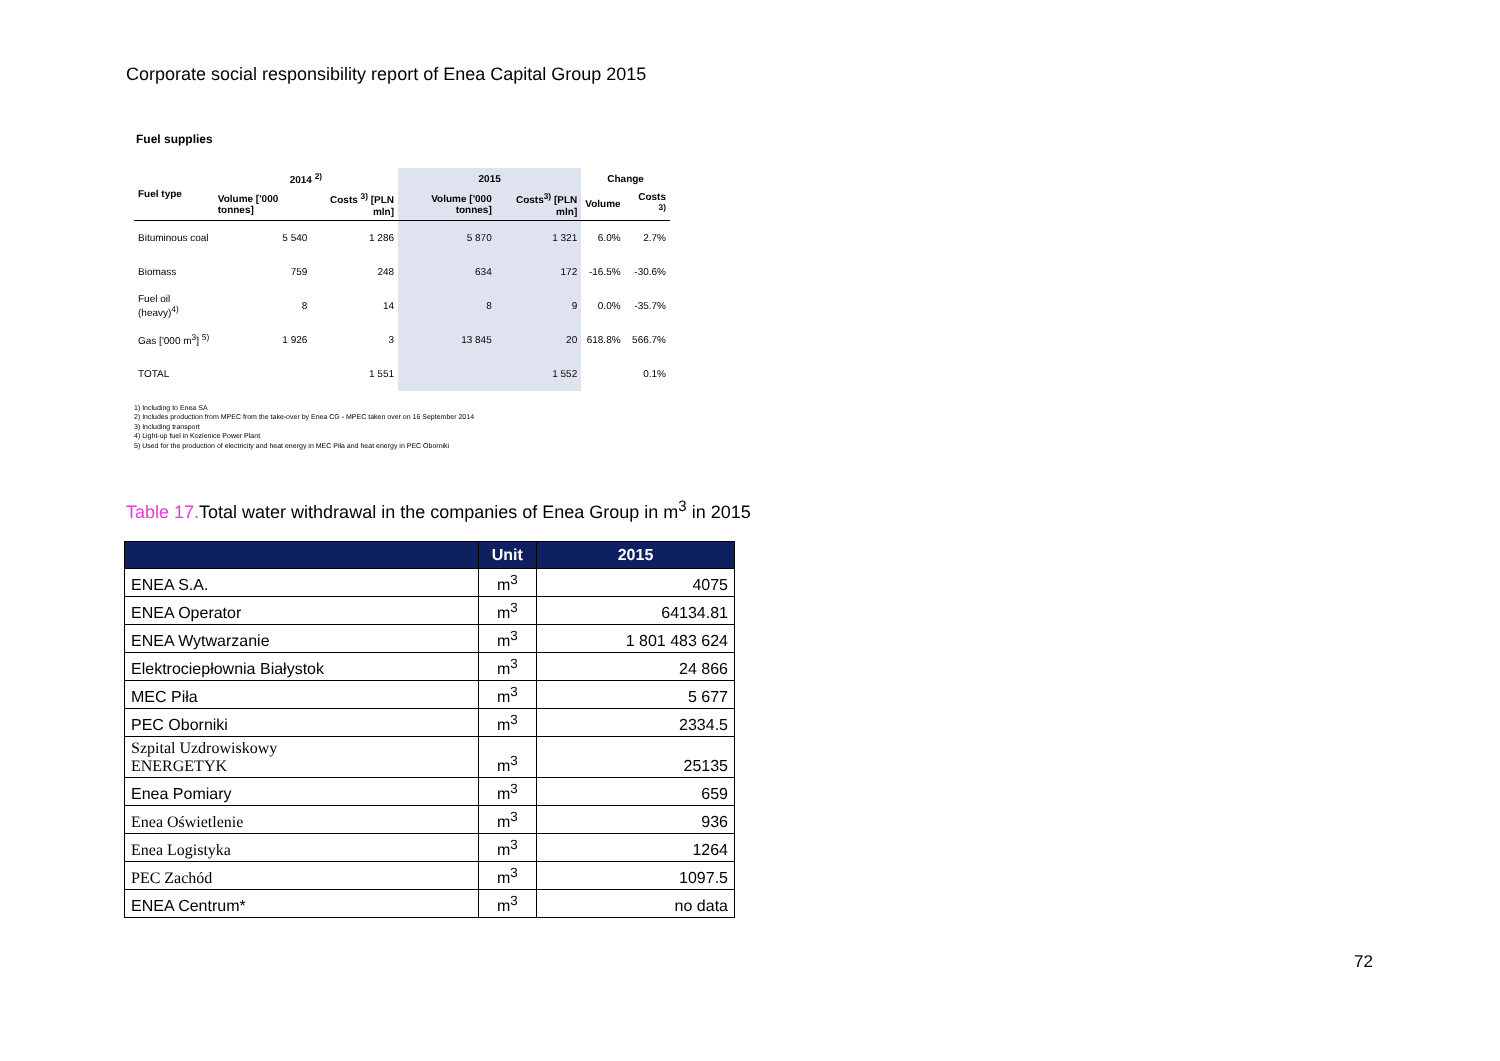Corporate social responsibility report of Enea Capital Group 2015
Fuel supplies
| Fuel type | 2014 <sup>2)</sup> | | 2015 | | Change | |
| --- | --- | --- | --- | --- | --- | --- |
| | Volume ['000 tonnes] | Costs <sup>3)</sup> [PLN mln] | Volume ['000 tonnes] | Costs<sup>3)</sup> [PLN mln] | Volume | Costs <sup>3)</sup> |
| Bituminous coal | 5 540 | 1 286 | 5 870 | 1 321 | 6.0% | 2.7% |
| Biomass | 759 | 248 | 634 | 172 | -16.5% | -30.6% |
| Fuel oil (heavy)<sup>4)</sup> | 8 | 14 | 8 | 9 | 0.0% | -35.7% |
| Gas ['000 m<sup>3</sup>] <sup>5)</sup> | 1 926 | 3 | 13 845 | 20 | 618.8% | 566.7% |
| TOTAL | | 1 551 | | 1 552 | | 0.1% |
1) Including to Enea SA
2) Includes production from MPEC from the take-over by Enea CG - MPEC taken over on 16 September 2014
3) Including transport
4) Light-up fuel in Kozienice Power Plant
5) Used for the production of electricity and heat energy in MEC Piła and heat energy in PEC Oborniki
Table 17. Total water withdrawal in the companies of Enea Group in m<sup>3</sup> in 2015
| | Unit | 2015 |
| --- | --- | --- |
| ENEA S.A. | m<sup>3</sup> | 4075 |
| ENEA Operator | m<sup>3</sup> | 64134.81 |
| ENEA Wytwarzanie | m<sup>3</sup> | 1 801 483 624 |
| Elektrociepłownia Białystok | m<sup>3</sup> | 24 866 |
| MEC Piła | m<sup>3</sup> | 5 677 |
| PEC Oborniki | m<sup>3</sup> | 2334.5 |
| Szpital Uzdrowiskowy ENERGETYK | m<sup>3</sup> | 25135 |
| Enea Pomiary | m<sup>3</sup> | 659 |
| Enea Oświetlenie | m<sup>3</sup> | 936 |
| Enea Logistyka | m<sup>3</sup> | 1264 |
| PEC Zachód | m<sup>3</sup> | 1097.5 |
| ENEA Centrum* | m<sup>3</sup> | no data |
72